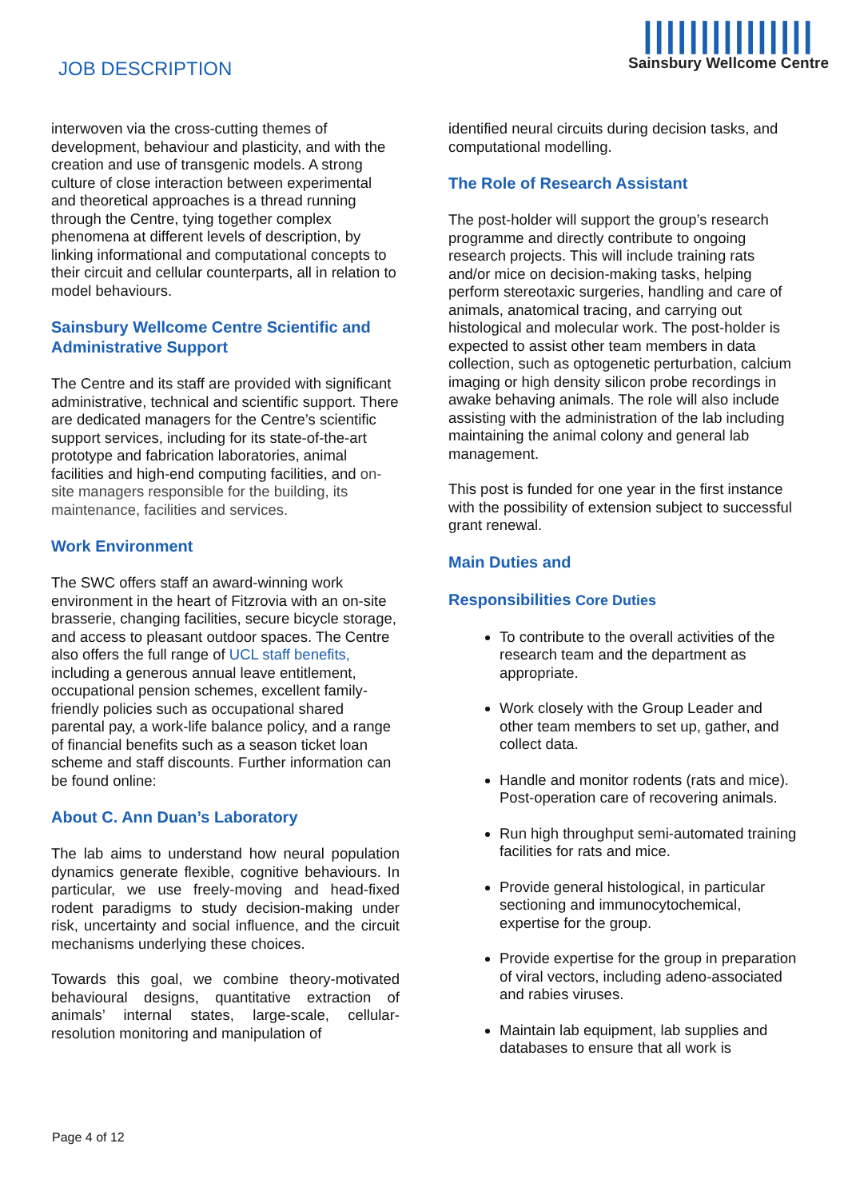JOB DESCRIPTION
|||||||||||||||
Sainsbury Wellcome Centre
interwoven via the cross-cutting themes of development, behaviour and plasticity, and with the creation and use of transgenic models. A strong culture of close interaction between experimental and theoretical approaches is a thread running through the Centre, tying together complex phenomena at different levels of description, by linking informational and computational concepts to their circuit and cellular counterparts, all in relation to model behaviours.
Sainsbury Wellcome Centre Scientific and Administrative Support
The Centre and its staff are provided with significant administrative, technical and scientific support. There are dedicated managers for the Centre’s scientific support services, including for its state-of-the-art prototype and fabrication laboratories, animal facilities and high-end computing facilities, and on-site managers responsible for the building, its maintenance, facilities and services.
Work Environment
The SWC offers staff an award-winning work environment in the heart of Fitzrovia with an on-site brasserie, changing facilities, secure bicycle storage, and access to pleasant outdoor spaces. The Centre also offers the full range of UCL staff benefits, including a generous annual leave entitlement, occupational pension schemes, excellent family-friendly policies such as occupational shared parental pay, a work-life balance policy, and a range of financial benefits such as a season ticket loan scheme and staff discounts. Further information can be found online:
About C. Ann Duan’s Laboratory
The lab aims to understand how neural population dynamics generate flexible, cognitive behaviours. In particular, we use freely-moving and head-fixed rodent paradigms to study decision-making under risk, uncertainty and social influence, and the circuit mechanisms underlying these choices.
Towards this goal, we combine theory-motivated behavioural designs, quantitative extraction of animals’ internal states, large-scale, cellular-resolution monitoring and manipulation of
identified neural circuits during decision tasks, and computational modelling.
The Role of Research Assistant
The post-holder will support the group’s research programme and directly contribute to ongoing research projects. This will include training rats and/or mice on decision-making tasks, helping perform stereotaxic surgeries, handling and care of animals, anatomical tracing, and carrying out histological and molecular work. The post-holder is expected to assist other team members in data collection, such as optogenetic perturbation, calcium imaging or high density silicon probe recordings in awake behaving animals. The role will also include assisting with the administration of the lab including maintaining the animal colony and general lab management.
This post is funded for one year in the first instance with the possibility of extension subject to successful grant renewal.
Main Duties and
Responsibilities Core Duties
To contribute to the overall activities of the research team and the department as appropriate.
Work closely with the Group Leader and other team members to set up, gather, and collect data.
Handle and monitor rodents (rats and mice). Post-operation care of recovering animals.
Run high throughput semi-automated training facilities for rats and mice.
Provide general histological, in particular sectioning and immunocytochemical, expertise for the group.
Provide expertise for the group in preparation of viral vectors, including adeno-associated and rabies viruses.
Maintain lab equipment, lab supplies and databases to ensure that all work is
Page 4 of 12